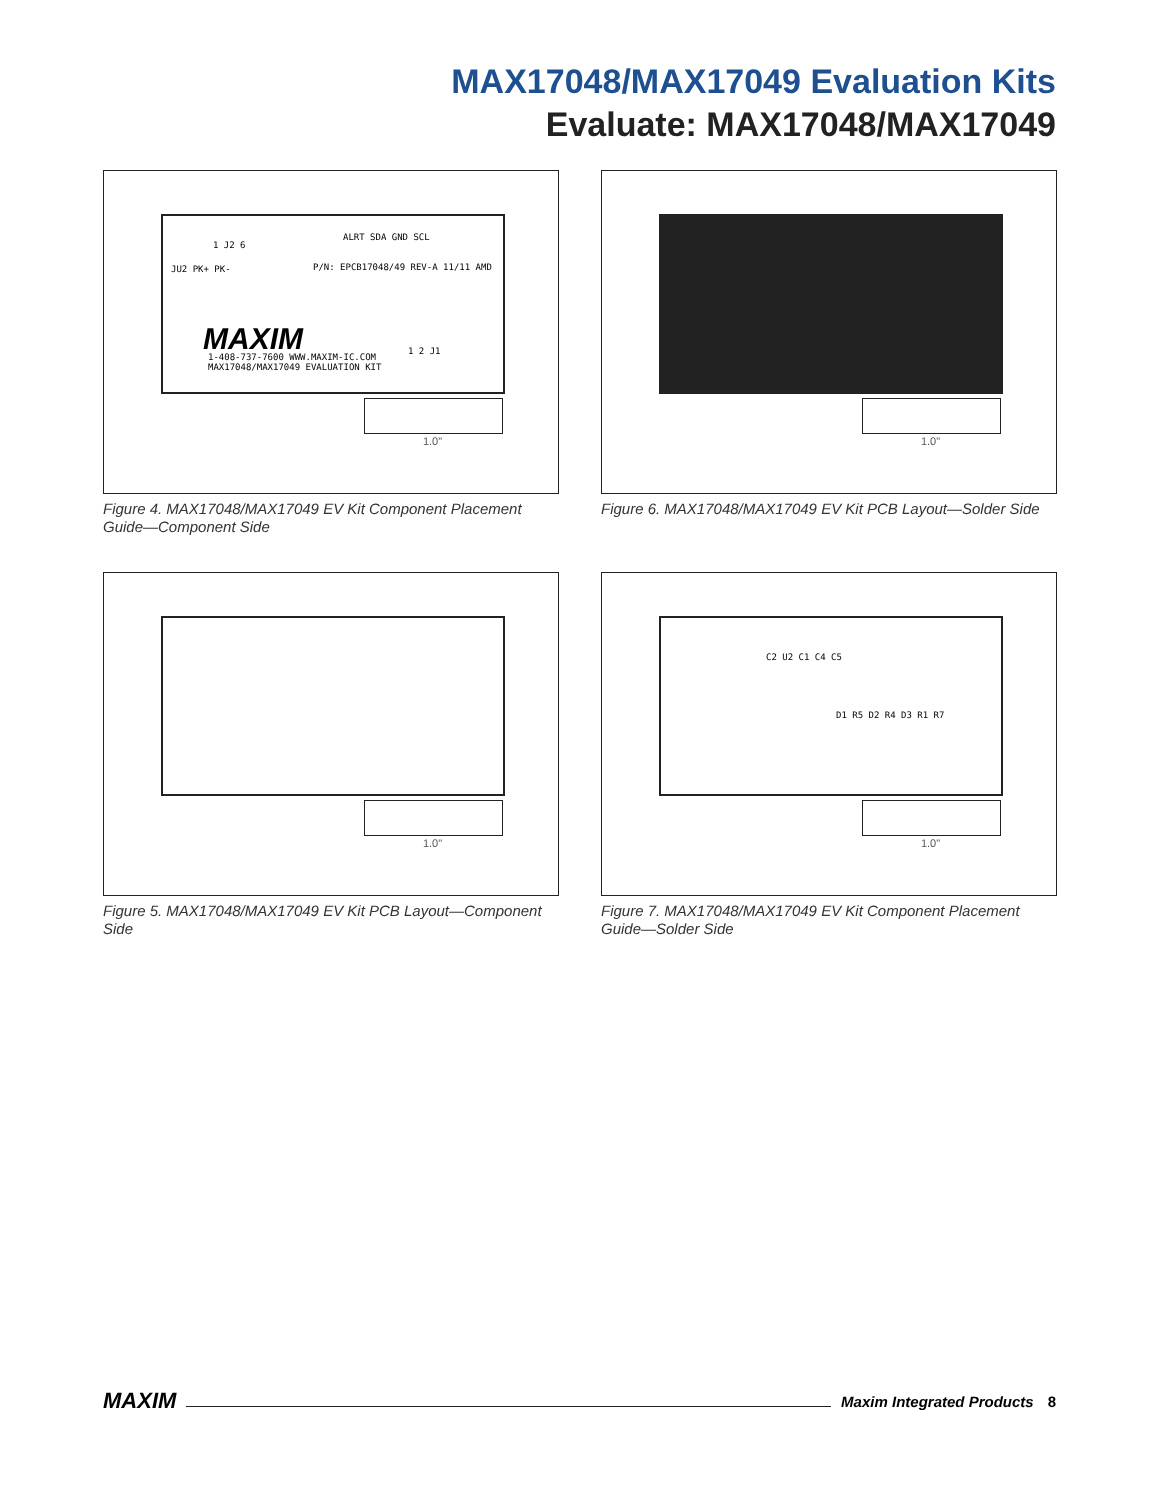MAX17048/MAX17049 Evaluation Kits
Evaluate: MAX17048/MAX17049
1 J2 6
P/N: EPCB17048/49 REV-A 11/11 AMD JU2 PK+ PK-
1-408-737-7600 WWW.MAXIM-IC.COM
MAX17048/MAX17049 EVALUATION KIT
ALRT SDA GND SCL
1 2 J1 MAXIM
1.0"
Figure 4. MAX17048/MAX17049 EV Kit Component Placement Guide—Component Side
1.0"
Figure 6. MAX17048/MAX17049 EV Kit PCB Layout—Solder Side
1.0"
Figure 5. MAX17048/MAX17049 EV Kit PCB Layout—Component Side
C2 U2 C1 C4 C5
D1 R5 D2 R4 D3 R1 R7
1.0"
Figure 7. MAX17048/MAX17049 EV Kit Component Placement Guide—Solder Side
MAXIM Maxim Integrated Products 8